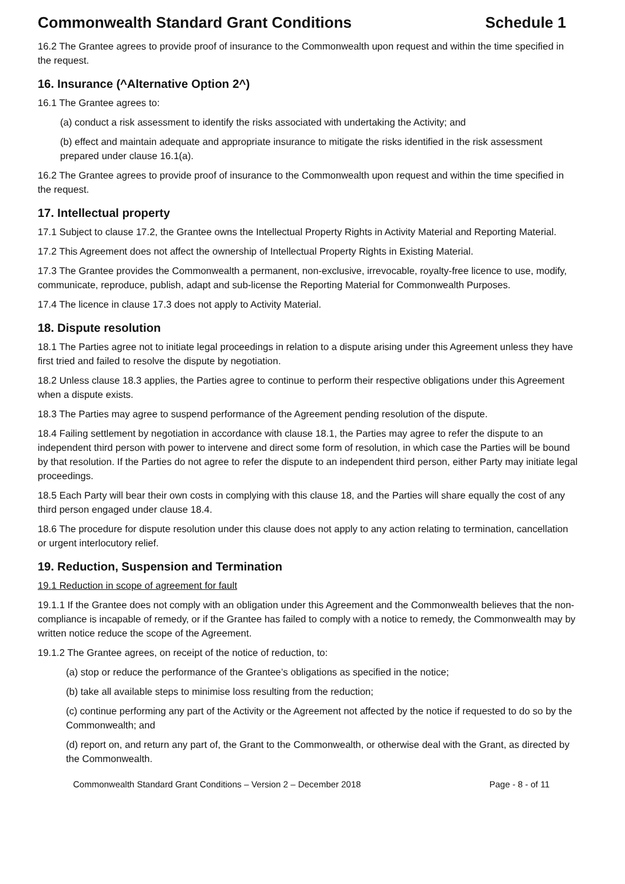Commonwealth Standard Grant Conditions Schedule 1
16.2 The Grantee agrees to provide proof of insurance to the Commonwealth upon request and within the time specified in the request.
16. Insurance (^Alternative Option 2^)
16.1 The Grantee agrees to:
(a) conduct a risk assessment to identify the risks associated with undertaking the Activity; and
(b) effect and maintain adequate and appropriate insurance to mitigate the risks identified in the risk assessment prepared under clause 16.1(a).
16.2 The Grantee agrees to provide proof of insurance to the Commonwealth upon request and within the time specified in the request.
17. Intellectual property
17.1 Subject to clause 17.2, the Grantee owns the Intellectual Property Rights in Activity Material and Reporting Material.
17.2 This Agreement does not affect the ownership of Intellectual Property Rights in Existing Material.
17.3 The Grantee provides the Commonwealth a permanent, non-exclusive, irrevocable, royalty-free licence to use, modify, communicate, reproduce, publish, adapt and sub-license the Reporting Material for Commonwealth Purposes.
17.4 The licence in clause 17.3 does not apply to Activity Material.
18. Dispute resolution
18.1 The Parties agree not to initiate legal proceedings in relation to a dispute arising under this Agreement unless they have first tried and failed to resolve the dispute by negotiation.
18.2 Unless clause 18.3 applies, the Parties agree to continue to perform their respective obligations under this Agreement when a dispute exists.
18.3 The Parties may agree to suspend performance of the Agreement pending resolution of the dispute.
18.4 Failing settlement by negotiation in accordance with clause 18.1, the Parties may agree to refer the dispute to an independent third person with power to intervene and direct some form of resolution, in which case the Parties will be bound by that resolution. If the Parties do not agree to refer the dispute to an independent third person, either Party may initiate legal proceedings.
18.5 Each Party will bear their own costs in complying with this clause 18, and the Parties will share equally the cost of any third person engaged under clause 18.4.
18.6 The procedure for dispute resolution under this clause does not apply to any action relating to termination, cancellation or urgent interlocutory relief.
19. Reduction, Suspension and Termination
19.1 Reduction in scope of agreement for fault
19.1.1 If the Grantee does not comply with an obligation under this Agreement and the Commonwealth believes that the non-compliance is incapable of remedy, or if the Grantee has failed to comply with a notice to remedy, the Commonwealth may by written notice reduce the scope of the Agreement.
19.1.2 The Grantee agrees, on receipt of the notice of reduction, to:
(a) stop or reduce the performance of the Grantee’s obligations as specified in the notice;
(b) take all available steps to minimise loss resulting from the reduction;
(c) continue performing any part of the Activity or the Agreement not affected by the notice if requested to do so by the Commonwealth; and
(d) report on, and return any part of, the Grant to the Commonwealth, or otherwise deal with the Grant, as directed by the Commonwealth.
Commonwealth Standard Grant Conditions – Version 2 – December 2018 Page - 8 - of 11